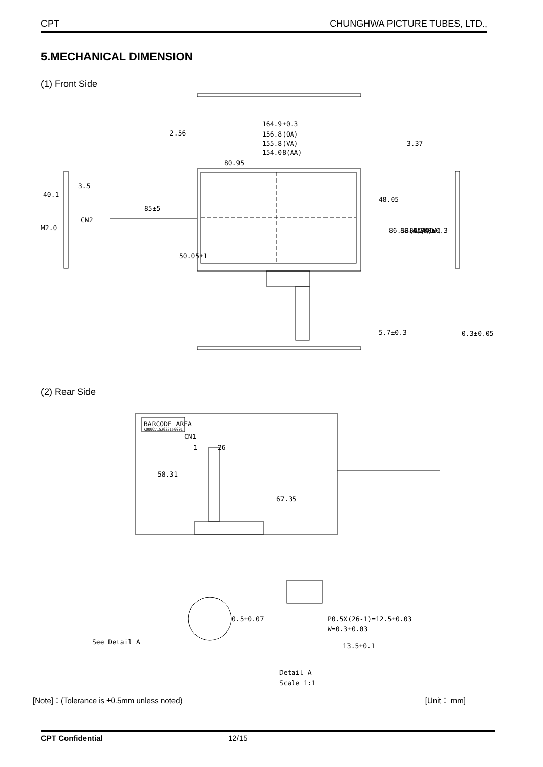CPT CHUNGHWA PICTURE TUBES, LTD.,
5.MECHANICAL DIMENSION
(1) Front Side
164.9±0.3
2.56
156.8(OA)
155.8(VA)
154.08(AA)
80.95
3.5
85±5
CN2
0.3±0.05
48.05
86.58(AA)
88.4(VA)
89.4(OA)
100±0.3
5.7±0.3
50.05±1
40.1
M2.0
3.37
(2) Rear Side
BARCODE AREA
K00027152632150001
CN1
1
26
58.31
67.35
0.5±0.07
P0.5X(26-1)=12.5±0.03
W=0.3±0.03
13.5±0.1
See Detail A
Detail A
Scale 1:1
[Note]：(Tolerance is ±0.5mm unless noted) [Unit： mm]
CPT Confidential 12/15